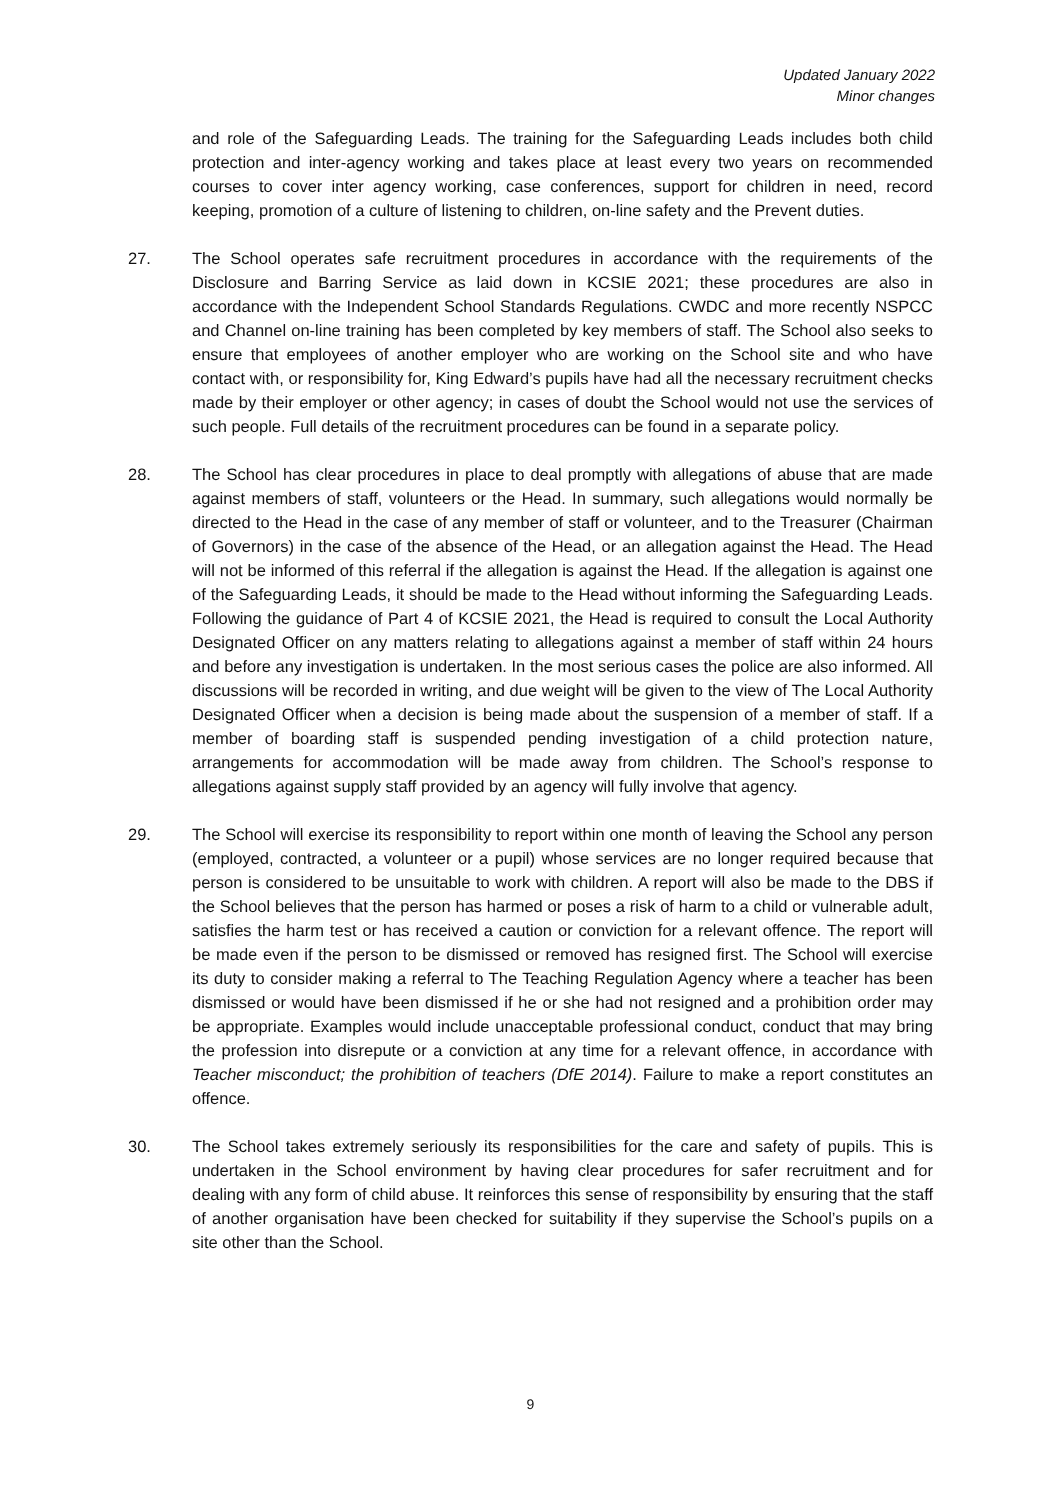Updated January 2022
Minor changes
and role of the Safeguarding Leads. The training for the Safeguarding Leads includes both child protection and inter-agency working and takes place at least every two years on recommended courses to cover inter agency working, case conferences, support for children in need, record keeping, promotion of a culture of listening to children, on-line safety and the Prevent duties.
27. The School operates safe recruitment procedures in accordance with the requirements of the Disclosure and Barring Service as laid down in KCSIE 2021; these procedures are also in accordance with the Independent School Standards Regulations. CWDC and more recently NSPCC and Channel on-line training has been completed by key members of staff. The School also seeks to ensure that employees of another employer who are working on the School site and who have contact with, or responsibility for, King Edward’s pupils have had all the necessary recruitment checks made by their employer or other agency; in cases of doubt the School would not use the services of such people. Full details of the recruitment procedures can be found in a separate policy.
28. The School has clear procedures in place to deal promptly with allegations of abuse that are made against members of staff, volunteers or the Head. In summary, such allegations would normally be directed to the Head in the case of any member of staff or volunteer, and to the Treasurer (Chairman of Governors) in the case of the absence of the Head, or an allegation against the Head. The Head will not be informed of this referral if the allegation is against the Head. If the allegation is against one of the Safeguarding Leads, it should be made to the Head without informing the Safeguarding Leads. Following the guidance of Part 4 of KCSIE 2021, the Head is required to consult the Local Authority Designated Officer on any matters relating to allegations against a member of staff within 24 hours and before any investigation is undertaken. In the most serious cases the police are also informed. All discussions will be recorded in writing, and due weight will be given to the view of The Local Authority Designated Officer when a decision is being made about the suspension of a member of staff. If a member of boarding staff is suspended pending investigation of a child protection nature, arrangements for accommodation will be made away from children. The School’s response to allegations against supply staff provided by an agency will fully involve that agency.
29. The School will exercise its responsibility to report within one month of leaving the School any person (employed, contracted, a volunteer or a pupil) whose services are no longer required because that person is considered to be unsuitable to work with children. A report will also be made to the DBS if the School believes that the person has harmed or poses a risk of harm to a child or vulnerable adult, satisfies the harm test or has received a caution or conviction for a relevant offence. The report will be made even if the person to be dismissed or removed has resigned first. The School will exercise its duty to consider making a referral to The Teaching Regulation Agency where a teacher has been dismissed or would have been dismissed if he or she had not resigned and a prohibition order may be appropriate. Examples would include unacceptable professional conduct, conduct that may bring the profession into disrepute or a conviction at any time for a relevant offence, in accordance with Teacher misconduct; the prohibition of teachers (DfE 2014). Failure to make a report constitutes an offence.
30. The School takes extremely seriously its responsibilities for the care and safety of pupils. This is undertaken in the School environment by having clear procedures for safer recruitment and for dealing with any form of child abuse. It reinforces this sense of responsibility by ensuring that the staff of another organisation have been checked for suitability if they supervise the School’s pupils on a site other than the School.
9